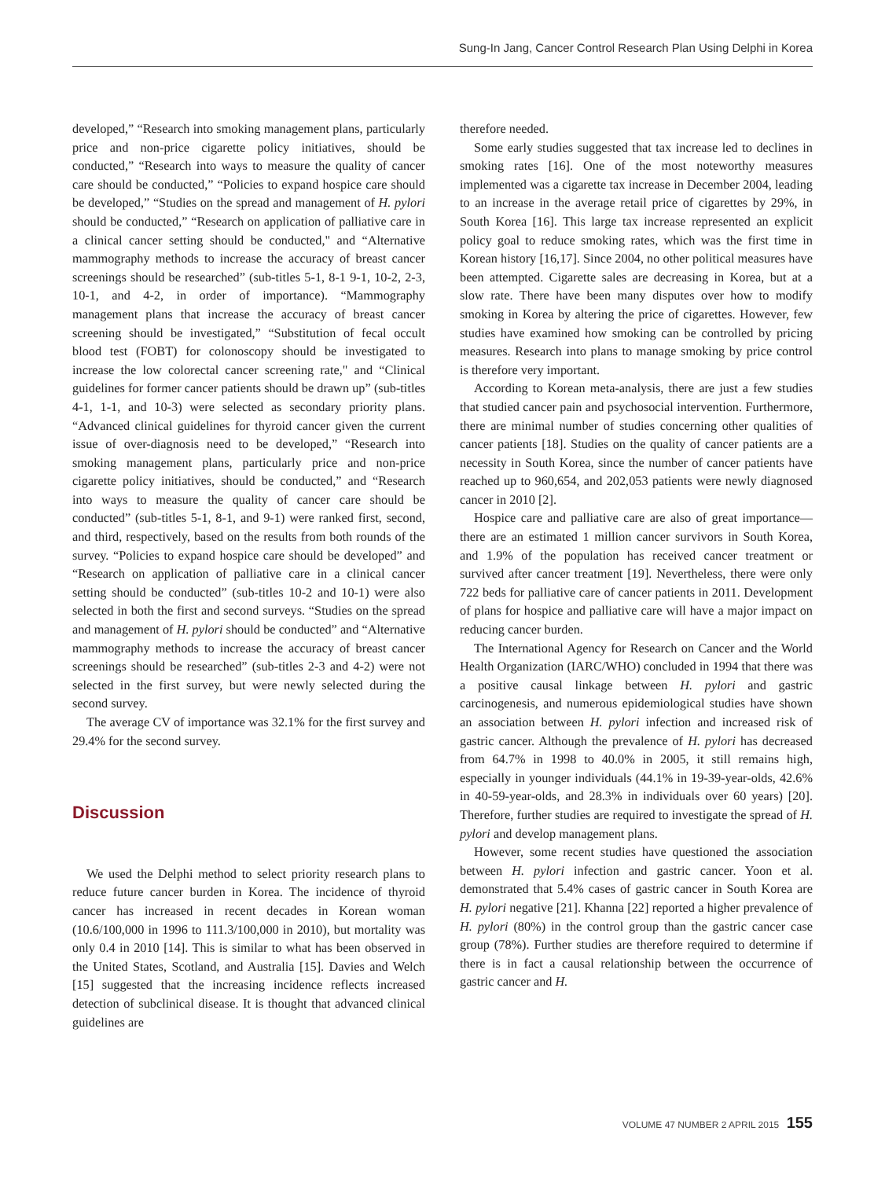Sung-In Jang, Cancer Control Research Plan Using Delphi in Korea
developed,” “Research into smoking management plans, particularly price and non-price cigarette policy initiatives, should be conducted,” “Research into ways to measure the quality of cancer care should be conducted,” “Policies to expand hospice care should be developed,” “Studies on the spread and management of H. pylori should be conducted,” “Research on application of palliative care in a clinical cancer setting should be conducted," and “Alternative mammography methods to increase the accuracy of breast cancer screenings should be researched” (sub-titles 5-1, 8-1 9-1, 10-2, 2-3, 10-1, and 4-2, in order of importance). “Mammography management plans that increase the accuracy of breast cancer screening should be investigated,” “Substitution of fecal occult blood test (FOBT) for colonoscopy should be investigated to increase the low colorectal cancer screening rate," and “Clinical guidelines for former cancer patients should be drawn up” (sub-titles 4-1, 1-1, and 10-3) were selected as secondary priority plans. “Advanced clinical guidelines for thyroid cancer given the current issue of over-diagnosis need to be developed,” “Research into smoking management plans, particularly price and non-price cigarette policy initiatives, should be conducted,” and “Research into ways to measure the quality of cancer care should be conducted” (sub-titles 5-1, 8-1, and 9-1) were ranked first, second, and third, respectively, based on the results from both rounds of the survey. “Policies to expand hospice care should be developed” and “Research on application of palliative care in a clinical cancer setting should be conducted” (sub-titles 10-2 and 10-1) were also selected in both the first and second surveys. “Studies on the spread and management of H. pylori should be conducted” and “Alternative mammography methods to increase the accuracy of breast cancer screenings should be researched” (sub-titles 2-3 and 4-2) were not selected in the first survey, but were newly selected during the second survey.
The average CV of importance was 32.1% for the first survey and 29.4% for the second survey.
Discussion
We used the Delphi method to select priority research plans to reduce future cancer burden in Korea. The incidence of thyroid cancer has increased in recent decades in Korean woman (10.6/100,000 in 1996 to 111.3/100,000 in 2010), but mortality was only 0.4 in 2010 [14]. This is similar to what has been observed in the United States, Scotland, and Australia [15]. Davies and Welch [15] suggested that the increasing incidence reflects increased detection of subclinical disease. It is thought that advanced clinical guidelines are
therefore needed.
Some early studies suggested that tax increase led to declines in smoking rates [16]. One of the most noteworthy measures implemented was a cigarette tax increase in December 2004, leading to an increase in the average retail price of cigarettes by 29%, in South Korea [16]. This large tax increase represented an explicit policy goal to reduce smoking rates, which was the first time in Korean history [16,17]. Since 2004, no other political measures have been attempted. Cigarette sales are decreasing in Korea, but at a slow rate. There have been many disputes over how to modify smoking in Korea by altering the price of cigarettes. However, few studies have examined how smoking can be controlled by pricing measures. Research into plans to manage smoking by price control is therefore very important.
According to Korean meta-analysis, there are just a few studies that studied cancer pain and psychosocial intervention. Furthermore, there are minimal number of studies concerning other qualities of cancer patients [18]. Studies on the quality of cancer patients are a necessity in South Korea, since the number of cancer patients have reached up to 960,654, and 202,053 patients were newly diagnosed cancer in 2010 [2].
Hospice care and palliative care are also of great importance—there are an estimated 1 million cancer survivors in South Korea, and 1.9% of the population has received cancer treatment or survived after cancer treatment [19]. Nevertheless, there were only 722 beds for palliative care of cancer patients in 2011. Development of plans for hospice and palliative care will have a major impact on reducing cancer burden.
The International Agency for Research on Cancer and the World Health Organization (IARC/WHO) concluded in 1994 that there was a positive causal linkage between H. pylori and gastric carcinogenesis, and numerous epidemiological studies have shown an association between H. pylori infection and increased risk of gastric cancer. Although the prevalence of H. pylori has decreased from 64.7% in 1998 to 40.0% in 2005, it still remains high, especially in younger individuals (44.1% in 19-39-year-olds, 42.6% in 40-59-year-olds, and 28.3% in individuals over 60 years) [20]. Therefore, further studies are required to investigate the spread of H. pylori and develop management plans.
However, some recent studies have questioned the association between H. pylori infection and gastric cancer. Yoon et al. demonstrated that 5.4% cases of gastric cancer in South Korea are H. pylori negative [21]. Khanna [22] reported a higher prevalence of H. pylori (80%) in the control group than the gastric cancer case group (78%). Further studies are therefore required to determine if there is in fact a causal relationship between the occurrence of gastric cancer and H.
VOLUME 47 NUMBER 2 APRIL 2015 155